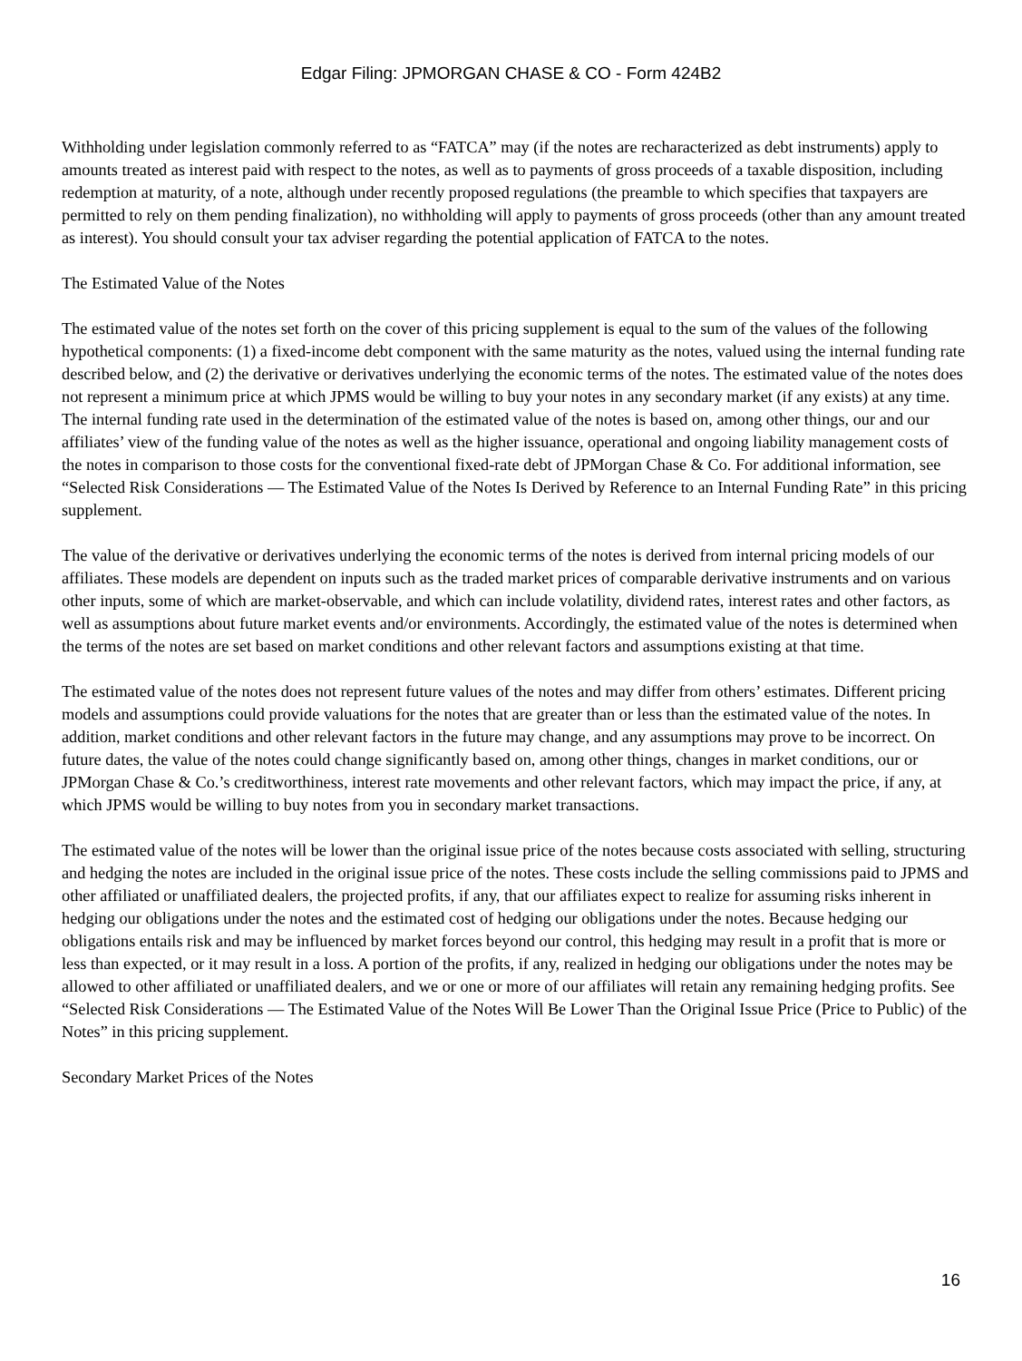Edgar Filing: JPMORGAN CHASE & CO - Form 424B2
Withholding under legislation commonly referred to as “FATCA” may (if the notes are recharacterized as debt instruments) apply to amounts treated as interest paid with respect to the notes, as well as to payments of gross proceeds of a taxable disposition, including redemption at maturity, of a note, although under recently proposed regulations (the preamble to which specifies that taxpayers are permitted to rely on them pending finalization), no withholding will apply to payments of gross proceeds (other than any amount treated as interest). You should consult your tax adviser regarding the potential application of FATCA to the notes.
The Estimated Value of the Notes
The estimated value of the notes set forth on the cover of this pricing supplement is equal to the sum of the values of the following hypothetical components: (1) a fixed-income debt component with the same maturity as the notes, valued using the internal funding rate described below, and (2) the derivative or derivatives underlying the economic terms of the notes. The estimated value of the notes does not represent a minimum price at which JPMS would be willing to buy your notes in any secondary market (if any exists) at any time. The internal funding rate used in the determination of the estimated value of the notes is based on, among other things, our and our affiliates’ view of the funding value of the notes as well as the higher issuance, operational and ongoing liability management costs of the notes in comparison to those costs for the conventional fixed-rate debt of JPMorgan Chase & Co. For additional information, see “Selected Risk Considerations — The Estimated Value of the Notes Is Derived by Reference to an Internal Funding Rate” in this pricing supplement.
The value of the derivative or derivatives underlying the economic terms of the notes is derived from internal pricing models of our affiliates. These models are dependent on inputs such as the traded market prices of comparable derivative instruments and on various other inputs, some of which are market-observable, and which can include volatility, dividend rates, interest rates and other factors, as well as assumptions about future market events and/or environments. Accordingly, the estimated value of the notes is determined when the terms of the notes are set based on market conditions and other relevant factors and assumptions existing at that time.
The estimated value of the notes does not represent future values of the notes and may differ from others’ estimates. Different pricing models and assumptions could provide valuations for the notes that are greater than or less than the estimated value of the notes. In addition, market conditions and other relevant factors in the future may change, and any assumptions may prove to be incorrect. On future dates, the value of the notes could change significantly based on, among other things, changes in market conditions, our or JPMorgan Chase & Co.’s creditworthiness, interest rate movements and other relevant factors, which may impact the price, if any, at which JPMS would be willing to buy notes from you in secondary market transactions.
The estimated value of the notes will be lower than the original issue price of the notes because costs associated with selling, structuring and hedging the notes are included in the original issue price of the notes. These costs include the selling commissions paid to JPMS and other affiliated or unaffiliated dealers, the projected profits, if any, that our affiliates expect to realize for assuming risks inherent in hedging our obligations under the notes and the estimated cost of hedging our obligations under the notes. Because hedging our obligations entails risk and may be influenced by market forces beyond our control, this hedging may result in a profit that is more or less than expected, or it may result in a loss. A portion of the profits, if any, realized in hedging our obligations under the notes may be allowed to other affiliated or unaffiliated dealers, and we or one or more of our affiliates will retain any remaining hedging profits. See “Selected Risk Considerations — The Estimated Value of the Notes Will Be Lower Than the Original Issue Price (Price to Public) of the Notes” in this pricing supplement.
Secondary Market Prices of the Notes
16